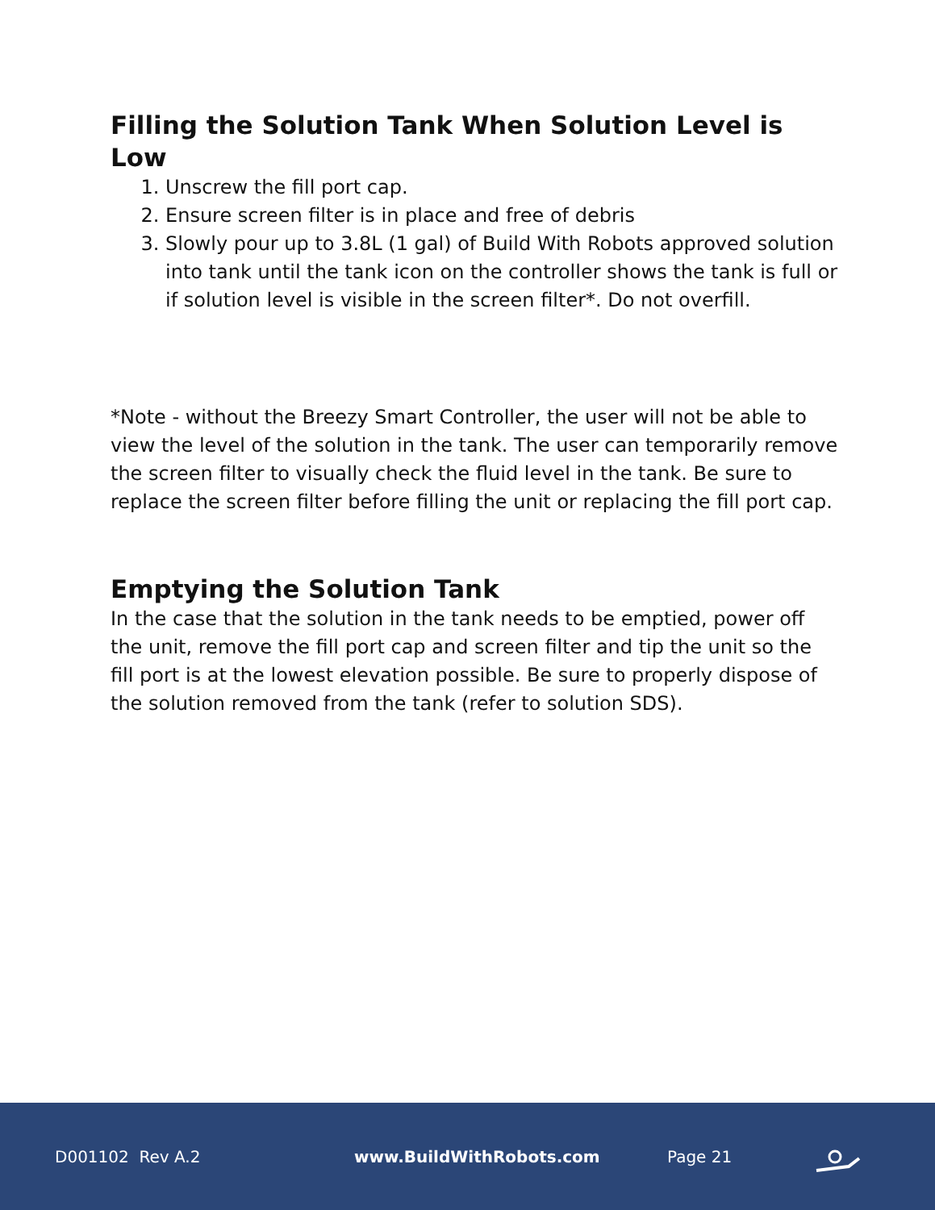Filling the Solution Tank When Solution Level is Low
1. Unscrew the fill port cap.
2. Ensure screen filter is in place and free of debris
3. Slowly pour up to 3.8L (1 gal) of Build With Robots approved solution into tank until the tank icon on the controller shows the tank is full or if solution level is visible in the screen filter*. Do not overfill.
*Note - without the Breezy Smart Controller, the user will not be able to view the level of the solution in the tank. The user can temporarily remove the screen filter to visually check the fluid level in the tank. Be sure to replace the screen filter before filling the unit or replacing the fill port cap.
Emptying the Solution Tank
In the case that the solution in the tank needs to be emptied, power off the unit, remove the fill port cap and screen filter and tip the unit so the fill port is at the lowest elevation possible. Be sure to properly dispose of the solution removed from the tank (refer to solution SDS).
D001102 Rev A.2 www.BuildWithRobots.com Page 21